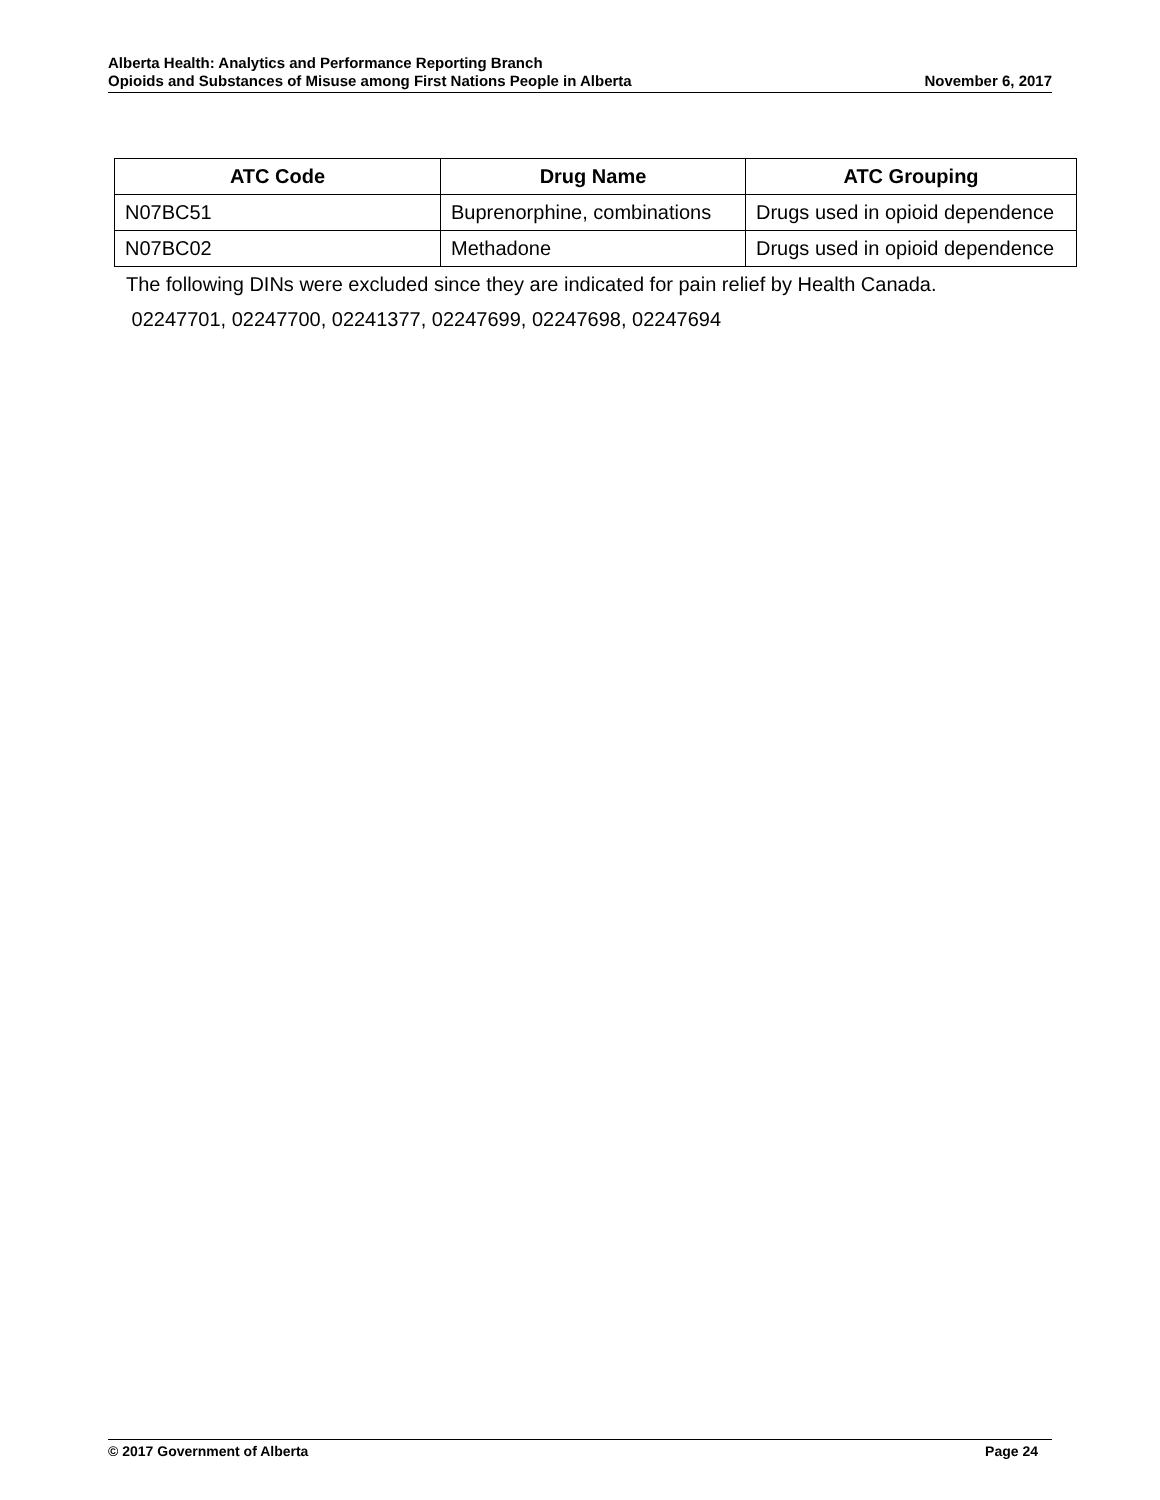Alberta Health: Analytics and Performance Reporting Branch
Opioids and Substances of Misuse among First Nations People in Alberta November 6, 2017
| ATC Code | Drug Name | ATC Grouping |
| --- | --- | --- |
| N07BC51 | Buprenorphine, combinations | Drugs used in opioid dependence |
| N07BC02 | Methadone | Drugs used in opioid dependence |
The following DINs were excluded since they are indicated for pain relief by Health Canada.
02247701, 02247700, 02241377, 02247699, 02247698, 02247694
© 2017 Government of Alberta Page 24